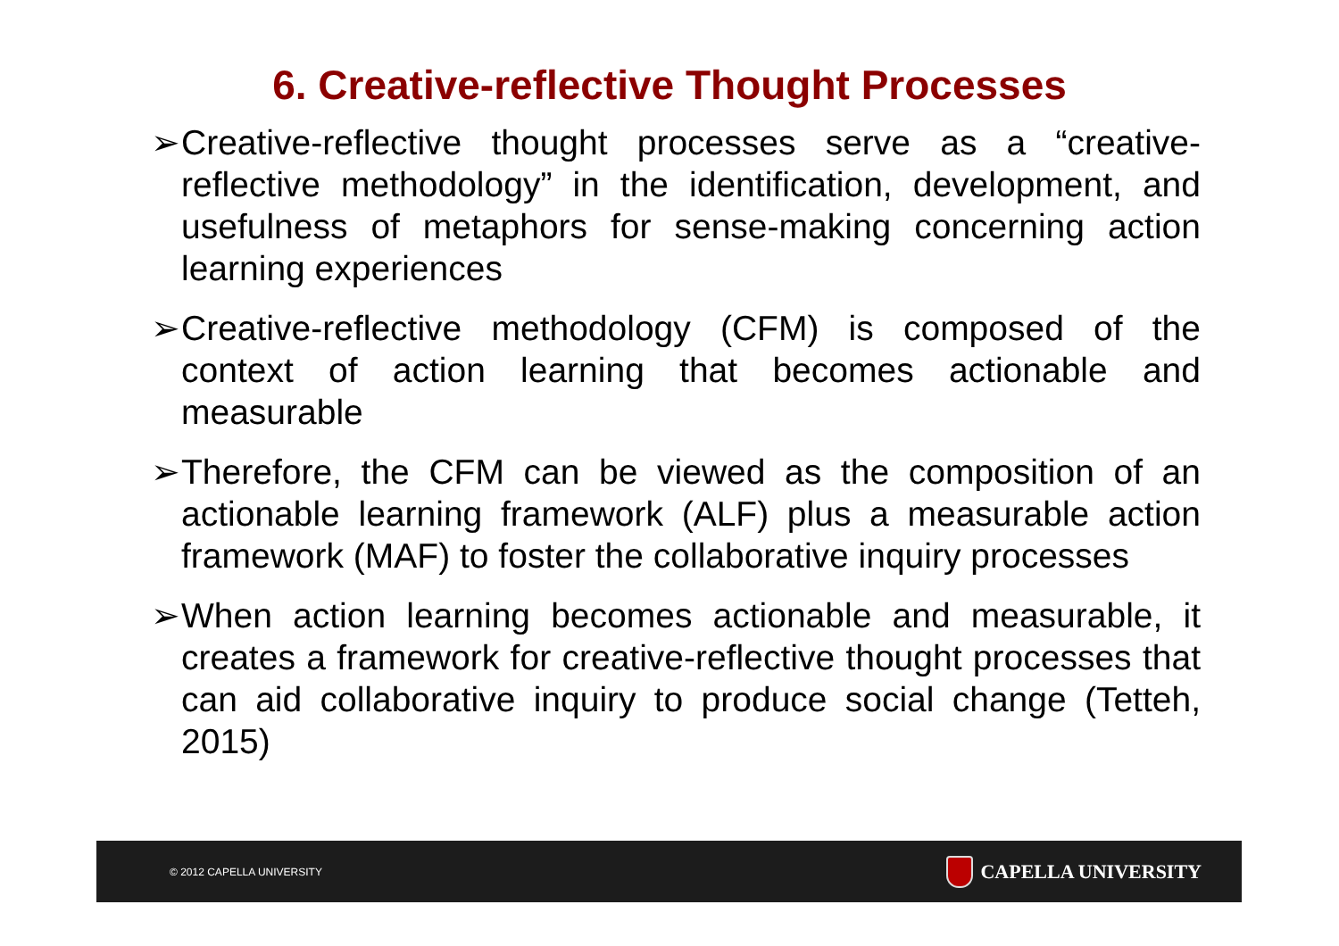6. Creative-reflective Thought Processes
➢ Creative-reflective thought processes serve as a “creative-reflective methodology” in the identification, development, and usefulness of metaphors for sense-making concerning action learning experiences
➢ Creative-reflective methodology (CFM) is composed of the context of action learning that becomes actionable and measurable
➢ Therefore, the CFM can be viewed as the composition of an actionable learning framework (ALF) plus a measurable action framework (MAF) to foster the collaborative inquiry processes
➢ When action learning becomes actionable and measurable, it creates a framework for creative-reflective thought processes that can aid collaborative inquiry to produce social change (Tetteh, 2015)
© 2012 CAPELLA UNIVERSITY CAPELLA UNIVERSITY